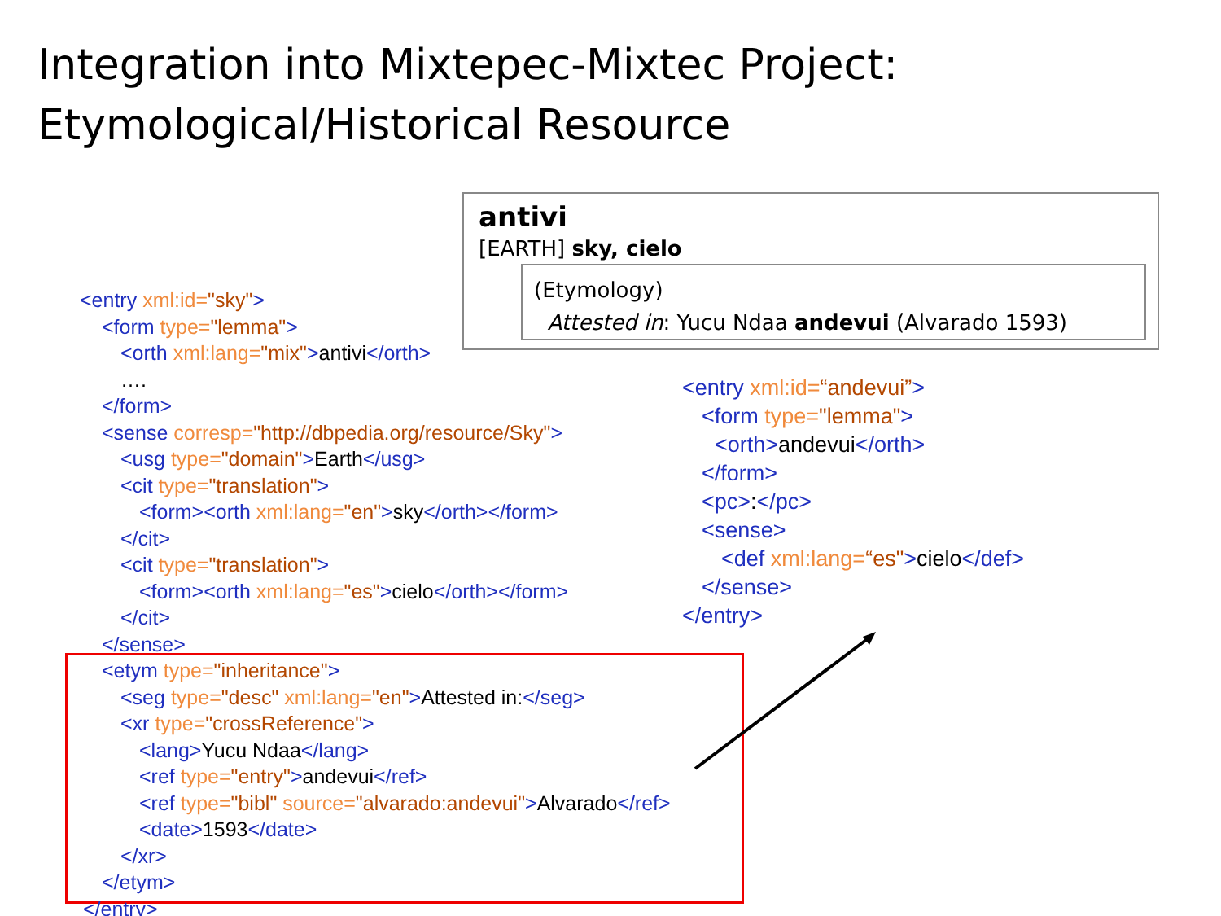Integration into Mixtepec-Mixtec Project:
Etymological/Historical Resource
antivi
[EARTH] sky, cielo
(Etymology)
Attested in: Yucu Ndaa andevui (Alvarado 1593)
<entry xml:id="sky">
<form type="lemma">
<orth xml:lang="mix">antivi</orth>
….
</form>
<sense corresp="http://dbpedia.org/resource/Sky">
<usg type="domain">Earth</usg>
<cit type="translation">
<form><orth xml:lang="en">sky</orth></form>
</cit>
<cit type="translation">
<form><orth xml:lang="es">cielo</orth></form>
</cit>
</sense>
<etym type="inheritance">
<seg type="desc" xml:lang="en">Attested in:</seg>
<xr type="crossReference">
<lang>Yucu Ndaa</lang>
<ref type="entry">andevui</ref>
<ref type="bibl" source="alvarado:andevui">Alvarado</ref>
<date>1593</date>
</xr>
</etym>
</entry>
<entry xml:id=“andevui”>
<form type="lemma">
<orth>andevui</orth>
</form>
<pc>:</pc>
<sense>
<def xml:lang=“es">cielo</def>
</sense>
</entry>